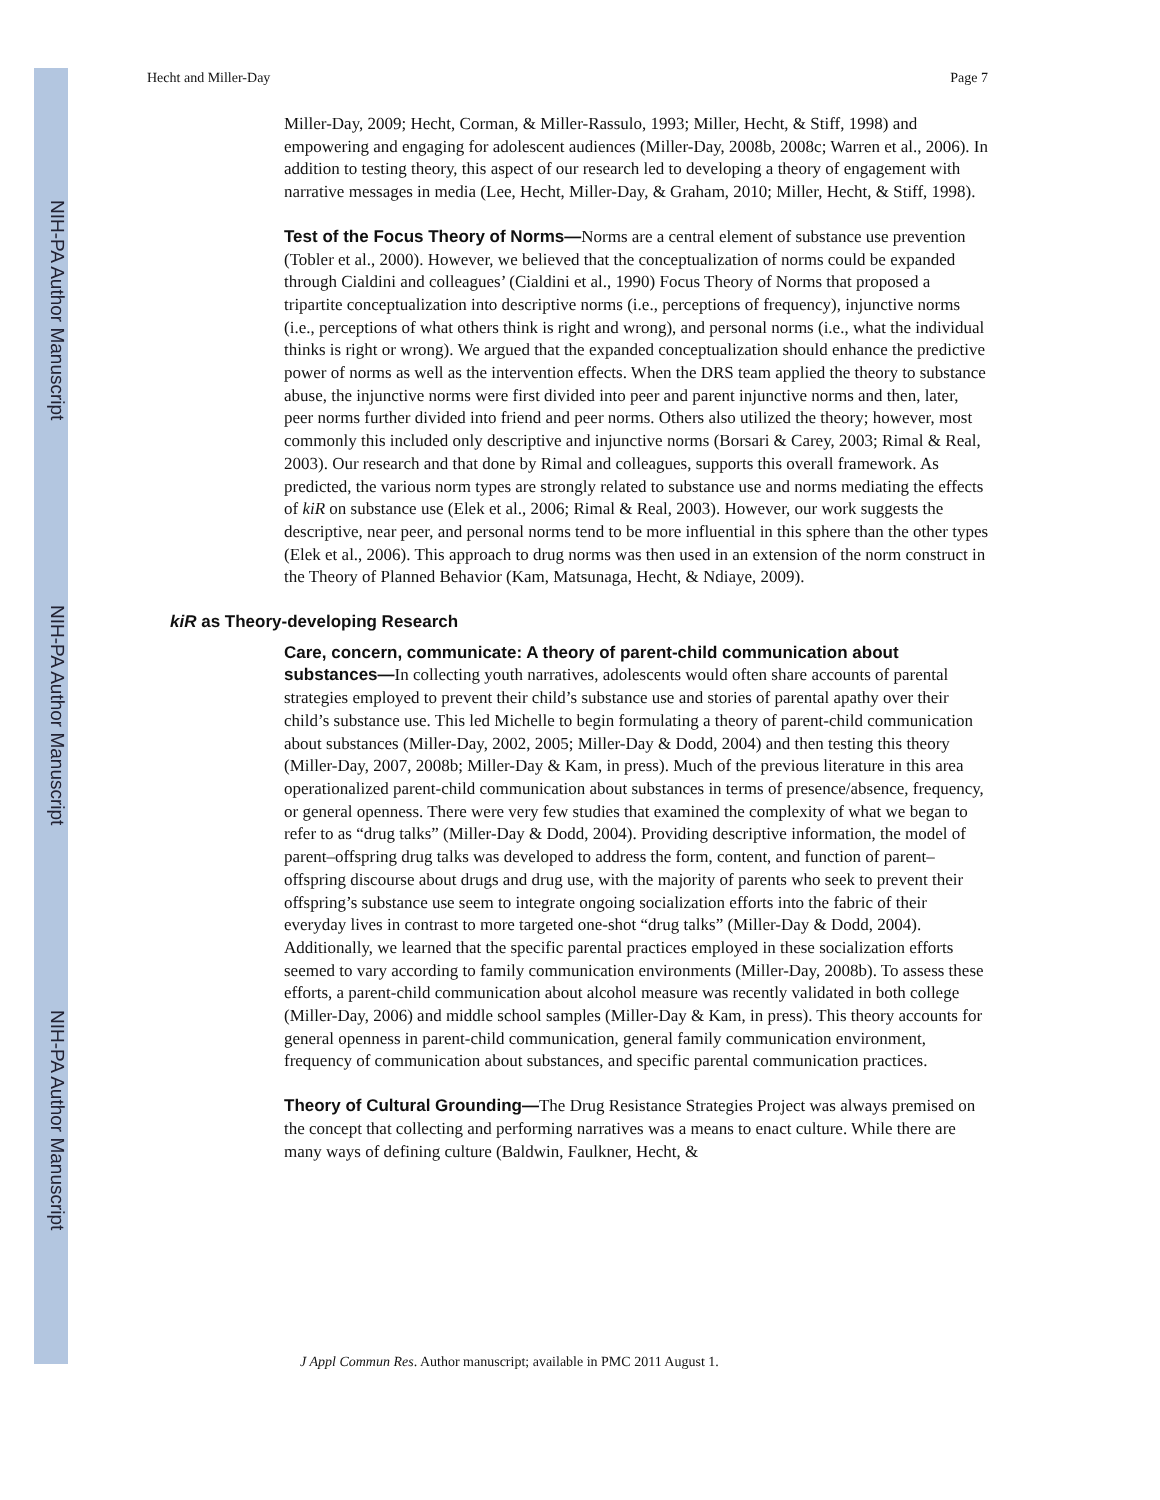NIH-PA Author Manuscript
NIH-PA Author Manuscript
NIH-PA Author Manuscript
Hecht and Miller-Day Page 7
Miller-Day, 2009; Hecht, Corman, & Miller-Rassulo, 1993; Miller, Hecht, & Stiff, 1998) and empowering and engaging for adolescent audiences (Miller-Day, 2008b, 2008c; Warren et al., 2006). In addition to testing theory, this aspect of our research led to developing a theory of engagement with narrative messages in media (Lee, Hecht, Miller-Day, & Graham, 2010; Miller, Hecht, & Stiff, 1998).
Test of the Focus Theory of Norms—Norms are a central element of substance use prevention (Tobler et al., 2000). However, we believed that the conceptualization of norms could be expanded through Cialdini and colleagues’ (Cialdini et al., 1990) Focus Theory of Norms that proposed a tripartite conceptualization into descriptive norms (i.e., perceptions of frequency), injunctive norms (i.e., perceptions of what others think is right and wrong), and personal norms (i.e., what the individual thinks is right or wrong). We argued that the expanded conceptualization should enhance the predictive power of norms as well as the intervention effects. When the DRS team applied the theory to substance abuse, the injunctive norms were first divided into peer and parent injunctive norms and then, later, peer norms further divided into friend and peer norms. Others also utilized the theory; however, most commonly this included only descriptive and injunctive norms (Borsari & Carey, 2003; Rimal & Real, 2003). Our research and that done by Rimal and colleagues, supports this overall framework. As predicted, the various norm types are strongly related to substance use and norms mediating the effects of kiR on substance use (Elek et al., 2006; Rimal & Real, 2003). However, our work suggests the descriptive, near peer, and personal norms tend to be more influential in this sphere than the other types (Elek et al., 2006). This approach to drug norms was then used in an extension of the norm construct in the Theory of Planned Behavior (Kam, Matsunaga, Hecht, & Ndiaye, 2009).
kiR as Theory-developing Research
Care, concern, communicate: A theory of parent-child communication about substances—In collecting youth narratives, adolescents would often share accounts of parental strategies employed to prevent their child’s substance use and stories of parental apathy over their child’s substance use. This led Michelle to begin formulating a theory of parent-child communication about substances (Miller-Day, 2002, 2005; Miller-Day & Dodd, 2004) and then testing this theory (Miller-Day, 2007, 2008b; Miller-Day & Kam, in press). Much of the previous literature in this area operationalized parent-child communication about substances in terms of presence/absence, frequency, or general openness. There were very few studies that examined the complexity of what we began to refer to as “drug talks” (Miller-Day & Dodd, 2004). Providing descriptive information, the model of parent–offspring drug talks was developed to address the form, content, and function of parent–offspring discourse about drugs and drug use, with the majority of parents who seek to prevent their offspring’s substance use seem to integrate ongoing socialization efforts into the fabric of their everyday lives in contrast to more targeted one-shot “drug talks” (Miller-Day & Dodd, 2004). Additionally, we learned that the specific parental practices employed in these socialization efforts seemed to vary according to family communication environments (Miller-Day, 2008b). To assess these efforts, a parent-child communication about alcohol measure was recently validated in both college (Miller-Day, 2006) and middle school samples (Miller-Day & Kam, in press). This theory accounts for general openness in parent-child communication, general family communication environment, frequency of communication about substances, and specific parental communication practices.
Theory of Cultural Grounding—The Drug Resistance Strategies Project was always premised on the concept that collecting and performing narratives was a means to enact culture. While there are many ways of defining culture (Baldwin, Faulkner, Hecht, &
J Appl Commun Res. Author manuscript; available in PMC 2011 August 1.